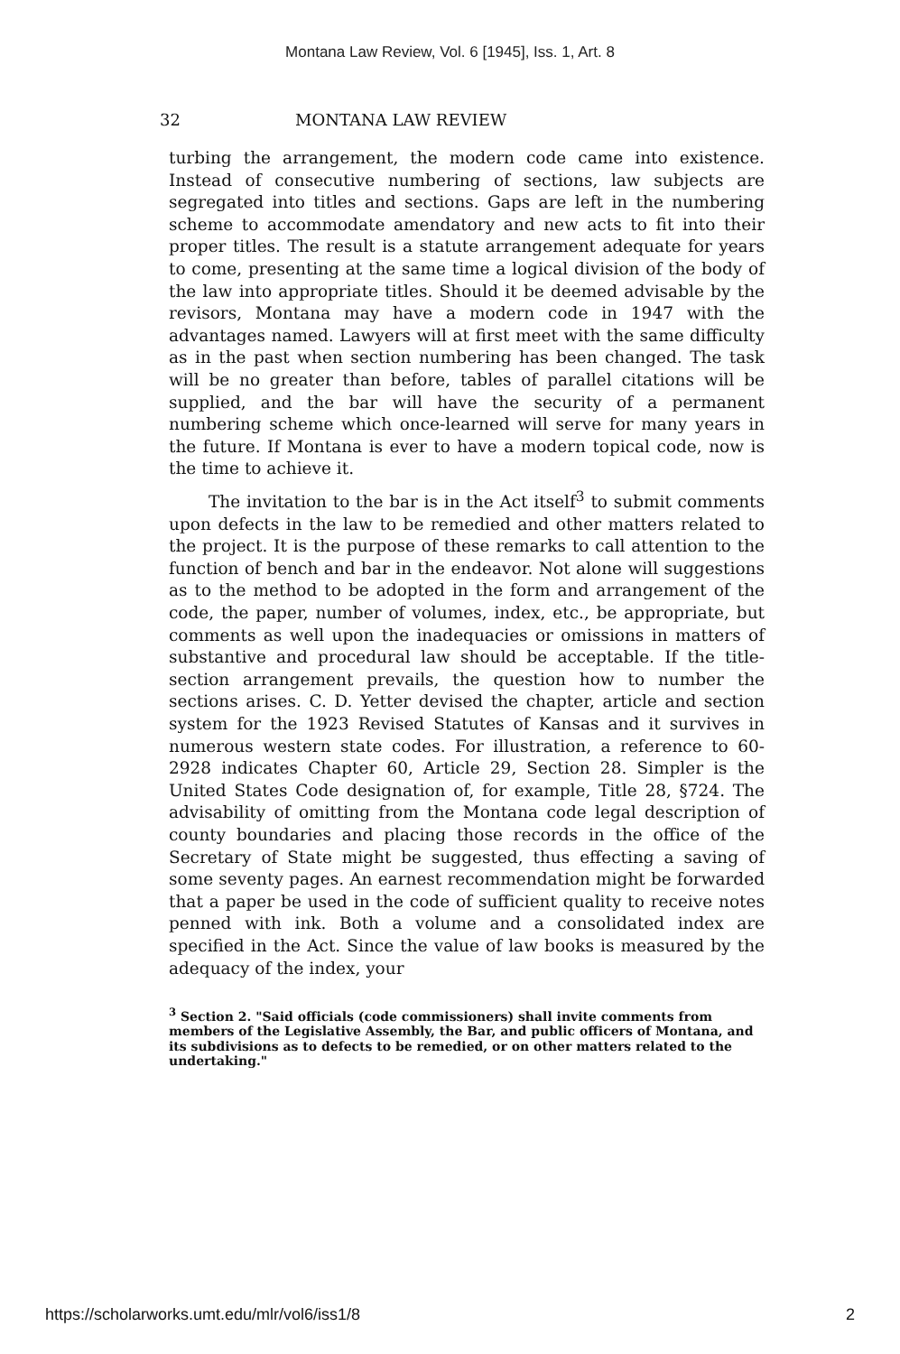Montana Law Review, Vol. 6 [1945], Iss. 1, Art. 8
32 MONTANA LAW REVIEW
turbing the arrangement, the modern code came into existence. Instead of consecutive numbering of sections, law subjects are segregated into titles and sections. Gaps are left in the numbering scheme to accommodate amendatory and new acts to fit into their proper titles. The result is a statute arrangement adequate for years to come, presenting at the same time a logical division of the body of the law into appropriate titles. Should it be deemed advisable by the revisors, Montana may have a modern code in 1947 with the advantages named. Lawyers will at first meet with the same difficulty as in the past when section numbering has been changed. The task will be no greater than before, tables of parallel citations will be supplied, and the bar will have the security of a permanent numbering scheme which once-learned will serve for many years in the future. If Montana is ever to have a modern topical code, now is the time to achieve it.
The invitation to the bar is in the Act itself<sup>3</sup> to submit comments upon defects in the law to be remedied and other matters related to the project. It is the purpose of these remarks to call attention to the function of bench and bar in the endeavor. Not alone will suggestions as to the method to be adopted in the form and arrangement of the code, the paper, number of volumes, index, etc., be appropriate, but comments as well upon the inadequacies or omissions in matters of substantive and procedural law should be acceptable. If the title-section arrangement prevails, the question how to number the sections arises. C. D. Yetter devised the chapter, article and section system for the 1923 Revised Statutes of Kansas and it survives in numerous western state codes. For illustration, a reference to 60-2928 indicates Chapter 60, Article 29, Section 28. Simpler is the United States Code designation of, for example, Title 28, §724. The advisability of omitting from the Montana code legal description of county boundaries and placing those records in the office of the Secretary of State might be suggested, thus effecting a saving of some seventy pages. An earnest recommendation might be forwarded that a paper be used in the code of sufficient quality to receive notes penned with ink. Both a volume and a consolidated index are specified in the Act. Since the value of law books is measured by the adequacy of the index, your
<sup>3</sup> Section 2. "Said officials (code commissioners) shall invite comments from members of the Legislative Assembly, the Bar, and public officers of Montana, and its subdivisions as to defects to be remedied, or on other matters related to the undertaking."
https://scholarworks.umt.edu/mlr/vol6/iss1/8 2